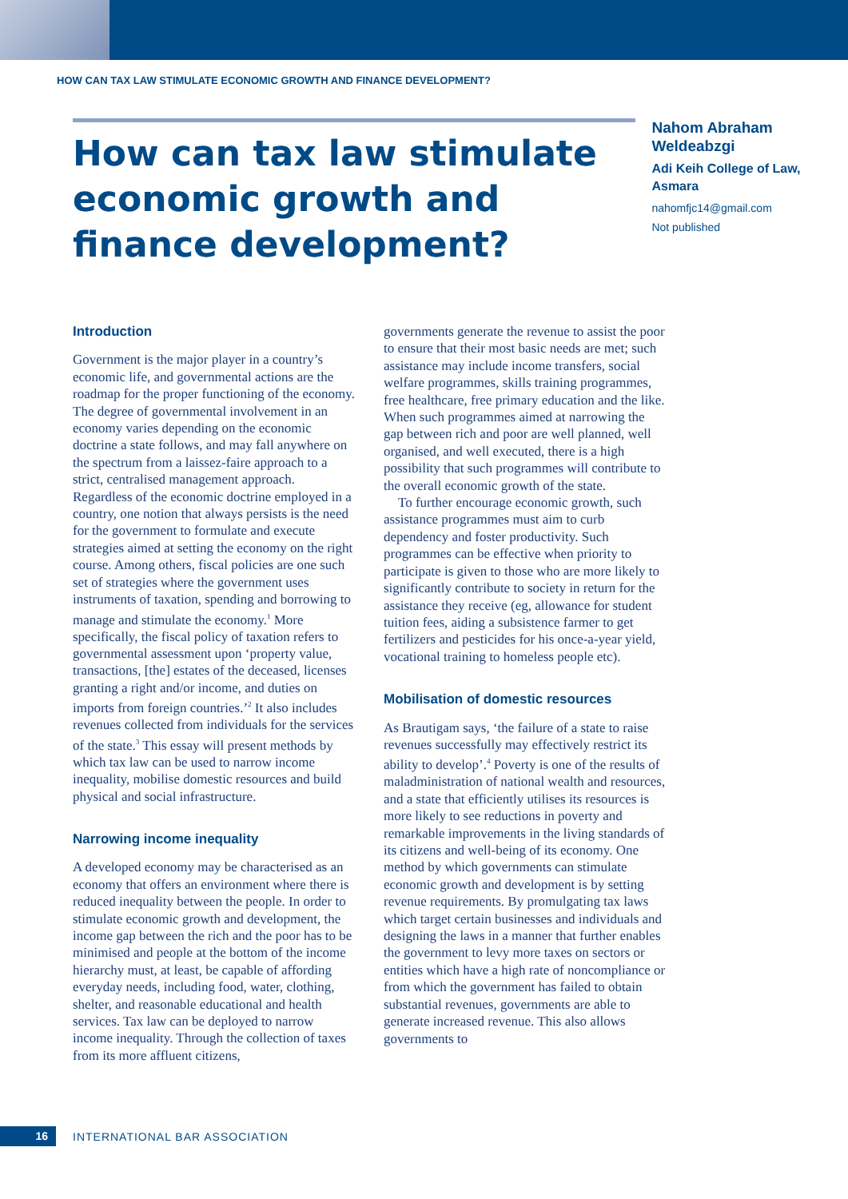HOW CAN TAX LAW STIMULATE ECONOMIC GROWTH AND FINANCE DEVELOPMENT?
How can tax law stimulate economic growth and finance development?
Nahom Abraham Weldeabzgi
Adi Keih College of Law, Asmara
nahomfjc14@gmail.com
Not published
Introduction
Government is the major player in a country’s economic life, and governmental actions are the roadmap for the proper functioning of the economy. The degree of governmental involvement in an economy varies depending on the economic doctrine a state follows, and may fall anywhere on the spectrum from a laissez-faire approach to a strict, centralised management approach. Regardless of the economic doctrine employed in a country, one notion that always persists is the need for the government to formulate and execute strategies aimed at setting the economy on the right course. Among others, fiscal policies are one such set of strategies where the government uses instruments of taxation, spending and borrowing to manage and stimulate the economy.<sup>1</sup> More specifically, the fiscal policy of taxation refers to governmental assessment upon ‘property value, transactions, [the] estates of the deceased, licenses granting a right and/or income, and duties on imports from foreign countries.’<sup>2</sup> It also includes revenues collected from individuals for the services of the state.<sup>3</sup> This essay will present methods by which tax law can be used to narrow income inequality, mobilise domestic resources and build physical and social infrastructure.
Narrowing income inequality
A developed economy may be characterised as an economy that offers an environment where there is reduced inequality between the people. In order to stimulate economic growth and development, the income gap between the rich and the poor has to be minimised and people at the bottom of the income hierarchy must, at least, be capable of affording everyday needs, including food, water, clothing, shelter, and reasonable educational and health services. Tax law can be deployed to narrow income inequality. Through the collection of taxes from its more affluent citizens,
governments generate the revenue to assist the poor to ensure that their most basic needs are met; such assistance may include income transfers, social welfare programmes, skills training programmes, free healthcare, free primary education and the like. When such programmes aimed at narrowing the gap between rich and poor are well planned, well organised, and well executed, there is a high possibility that such programmes will contribute to the overall economic growth of the state.
To further encourage economic growth, such assistance programmes must aim to curb dependency and foster productivity. Such programmes can be effective when priority to participate is given to those who are more likely to significantly contribute to society in return for the assistance they receive (eg, allowance for student tuition fees, aiding a subsistence farmer to get fertilizers and pesticides for his once-a-year yield, vocational training to homeless people etc).
Mobilisation of domestic resources
As Brautigam says, ‘the failure of a state to raise revenues successfully may effectively restrict its ability to develop’.<sup>4</sup> Poverty is one of the results of maladministration of national wealth and resources, and a state that efficiently utilises its resources is more likely to see reductions in poverty and remarkable improvements in the living standards of its citizens and well-being of its economy. One method by which governments can stimulate economic growth and development is by setting revenue requirements. By promulgating tax laws which target certain businesses and individuals and designing the laws in a manner that further enables the government to levy more taxes on sectors or entities which have a high rate of noncompliance or from which the government has failed to obtain substantial revenues, governments are able to generate increased revenue. This also allows governments to
16
INTERNATIONAL BAR ASSOCIATION